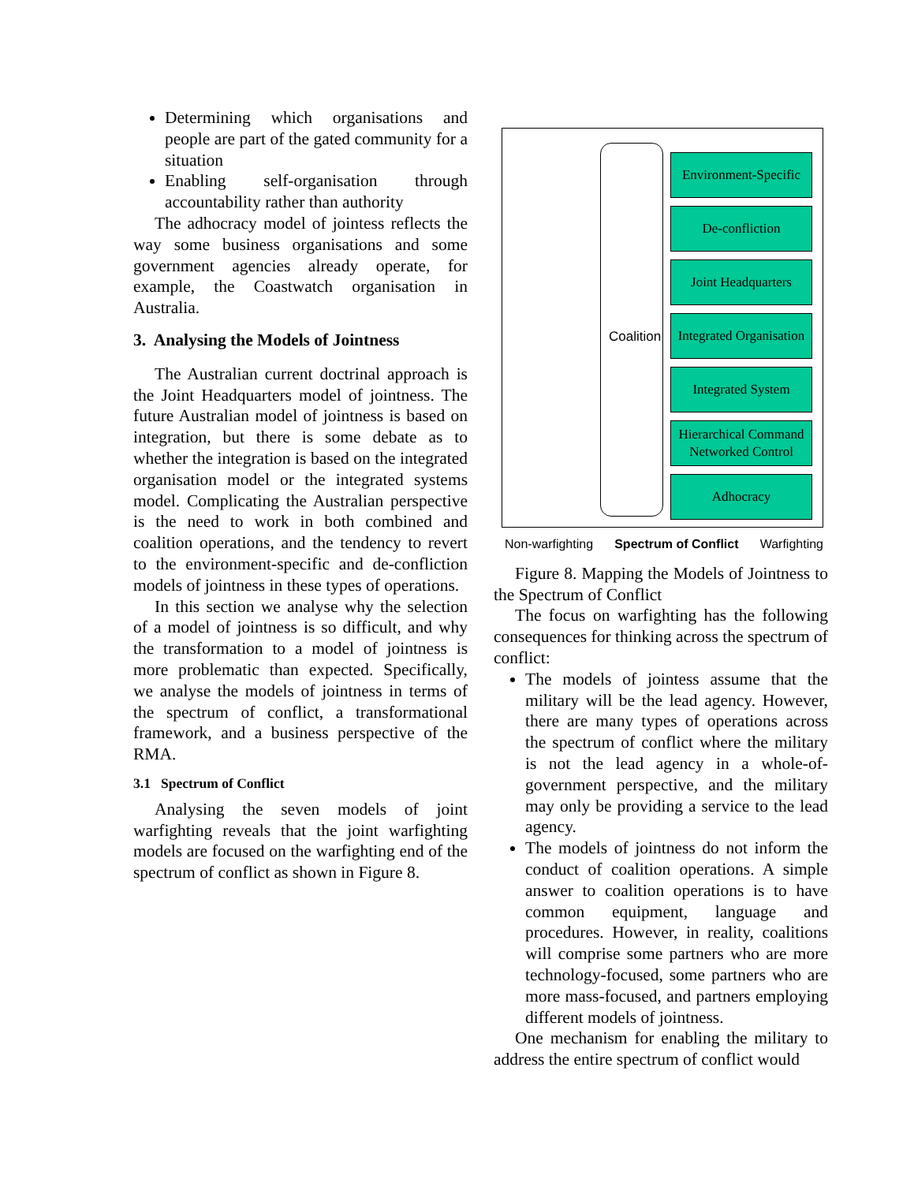Determining which organisations and people are part of the gated community for a situation
Enabling self-organisation through accountability rather than authority
The adhocracy model of jointess reflects the way some business organisations and some government agencies already operate, for example, the Coastwatch organisation in Australia.
3. Analysing the Models of Jointness
The Australian current doctrinal approach is the Joint Headquarters model of jointness. The future Australian model of jointness is based on integration, but there is some debate as to whether the integration is based on the integrated organisation model or the integrated systems model. Complicating the Australian perspective is the need to work in both combined and coalition operations, and the tendency to revert to the environment-specific and de-confliction models of jointness in these types of operations.
In this section we analyse why the selection of a model of jointness is so difficult, and why the transformation to a model of jointness is more problematic than expected. Specifically, we analyse the models of jointness in terms of the spectrum of conflict, a transformational framework, and a business perspective of the RMA.
3.1 Spectrum of Conflict
Analysing the seven models of joint warfighting reveals that the joint warfighting models are focused on the warfighting end of the spectrum of conflict as shown in Figure 8.
Coalition
Environment-Specific
De-confliction
Joint Headquarters
Integrated Organisation
Integrated System
Hierarchical Command Networked Control
Adhocracy
Non-warfighting Spectrum of Conflict Warfighting
Figure 8. Mapping the Models of Jointness to the Spectrum of Conflict
The focus on warfighting has the following consequences for thinking across the spectrum of conflict:
The models of jointess assume that the military will be the lead agency. However, there are many types of operations across the spectrum of conflict where the military is not the lead agency in a whole-of-government perspective, and the military may only be providing a service to the lead agency.
The models of jointness do not inform the conduct of coalition operations. A simple answer to coalition operations is to have common equipment, language and procedures. However, in reality, coalitions will comprise some partners who are more technology-focused, some partners who are more mass-focused, and partners employing different models of jointness.
One mechanism for enabling the military to address the entire spectrum of conflict would